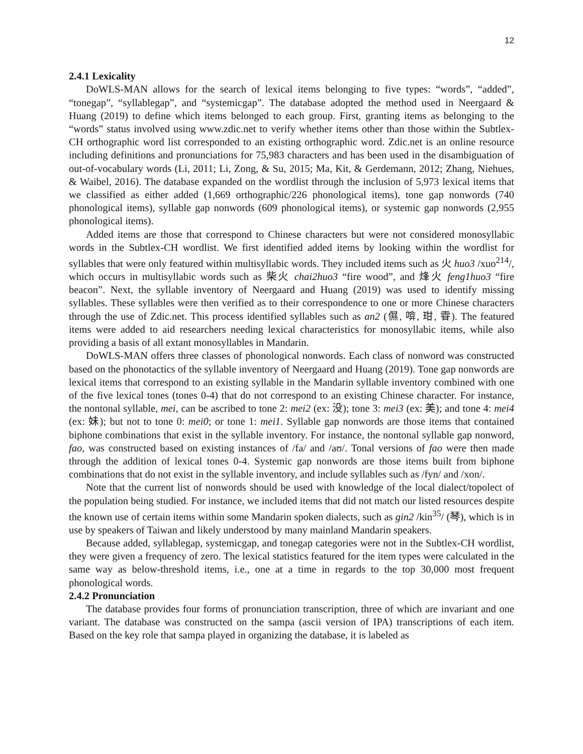12
2.4.1 Lexicality
DoWLS-MAN allows for the search of lexical items belonging to five types: “words”, “added”, “tonegap”, “syllablegap”, and “systemicgap”. The database adopted the method used in Neergaard & Huang (2019) to define which items belonged to each group. First, granting items as belonging to the “words” status involved using www.zdic.net to verify whether items other than those within the Subtlex-CH orthographic word list corresponded to an existing orthographic word. Zdic.net is an online resource including definitions and pronunciations for 75,983 characters and has been used in the disambiguation of out-of-vocabulary words (Li, 2011; Li, Zong, & Su, 2015; Ma, Kit, & Gerdemann, 2012; Zhang, Niehues, & Waibel, 2016). The database expanded on the wordlist through the inclusion of 5,973 lexical items that we classified as either added (1,669 orthographic/226 phonological items), tone gap nonwords (740 phonological items), syllable gap nonwords (609 phonological items), or systemic gap nonwords (2,955 phonological items).
Added items are those that correspond to Chinese characters but were not considered monosyllabic words in the Subtlex-CH wordlist. We first identified added items by looking within the wordlist for syllables that were only featured within multisyllabic words. They included items such as 火 huo3 /xuo<sup>214</sup>/, which occurs in multisyllabic words such as 柴火 chai2huo3 “fire wood”, and 烽火 feng1huo3 “fire beacon”. Next, the syllable inventory of Neergaard and Huang (2019) was used to identify missing syllables. These syllables were then verified as to their correspondence to one or more Chinese characters through the use of Zdic.net. This process identified syllables such as an2 (儑, 啽, 玵, 雸). The featured items were added to aid researchers needing lexical characteristics for monosyllabic items, while also providing a basis of all extant monosyllables in Mandarin.
DoWLS-MAN offers three classes of phonological nonwords. Each class of nonword was constructed based on the phonotactics of the syllable inventory of Neergaard and Huang (2019). Tone gap nonwords are lexical items that correspond to an existing syllable in the Mandarin syllable inventory combined with one of the five lexical tones (tones 0-4) that do not correspond to an existing Chinese character. For instance, the nontonal syllable, mei, can be ascribed to tone 2: mei2 (ex: 没); tone 3: mei3 (ex: 美); and tone 4: mei4 (ex: 妹); but not to tone 0: mei0; or tone 1: mei1. Syllable gap nonwords are those items that contained biphone combinations that exist in the syllable inventory. For instance, the nontonal syllable gap nonword, fao, was constructed based on existing instances of /fa/ and /aʊ/. Tonal versions of fao were then made through the addition of lexical tones 0-4. Systemic gap nonwords are those items built from biphone combinations that do not exist in the syllable inventory, and include syllables such as /fyn/ and /xon/.
Note that the current list of nonwords should be used with knowledge of the local dialect/topolect of the population being studied. For instance, we included items that did not match our listed resources despite the known use of certain items within some Mandarin spoken dialects, such as gin2 /kin<sup>35</sup>/ (琴), which is in use by speakers of Taiwan and likely understood by many mainland Mandarin speakers.
Because added, syllablegap, systemicgap, and tonegap categories were not in the Subtlex-CH wordlist, they were given a frequency of zero. The lexical statistics featured for the item types were calculated in the same way as below-threshold items, i.e., one at a time in regards to the top 30,000 most frequent phonological words.
2.4.2 Pronunciation
The database provides four forms of pronunciation transcription, three of which are invariant and one variant. The database was constructed on the sampa (ascii version of IPA) transcriptions of each item. Based on the key role that sampa played in organizing the database, it is labeled as